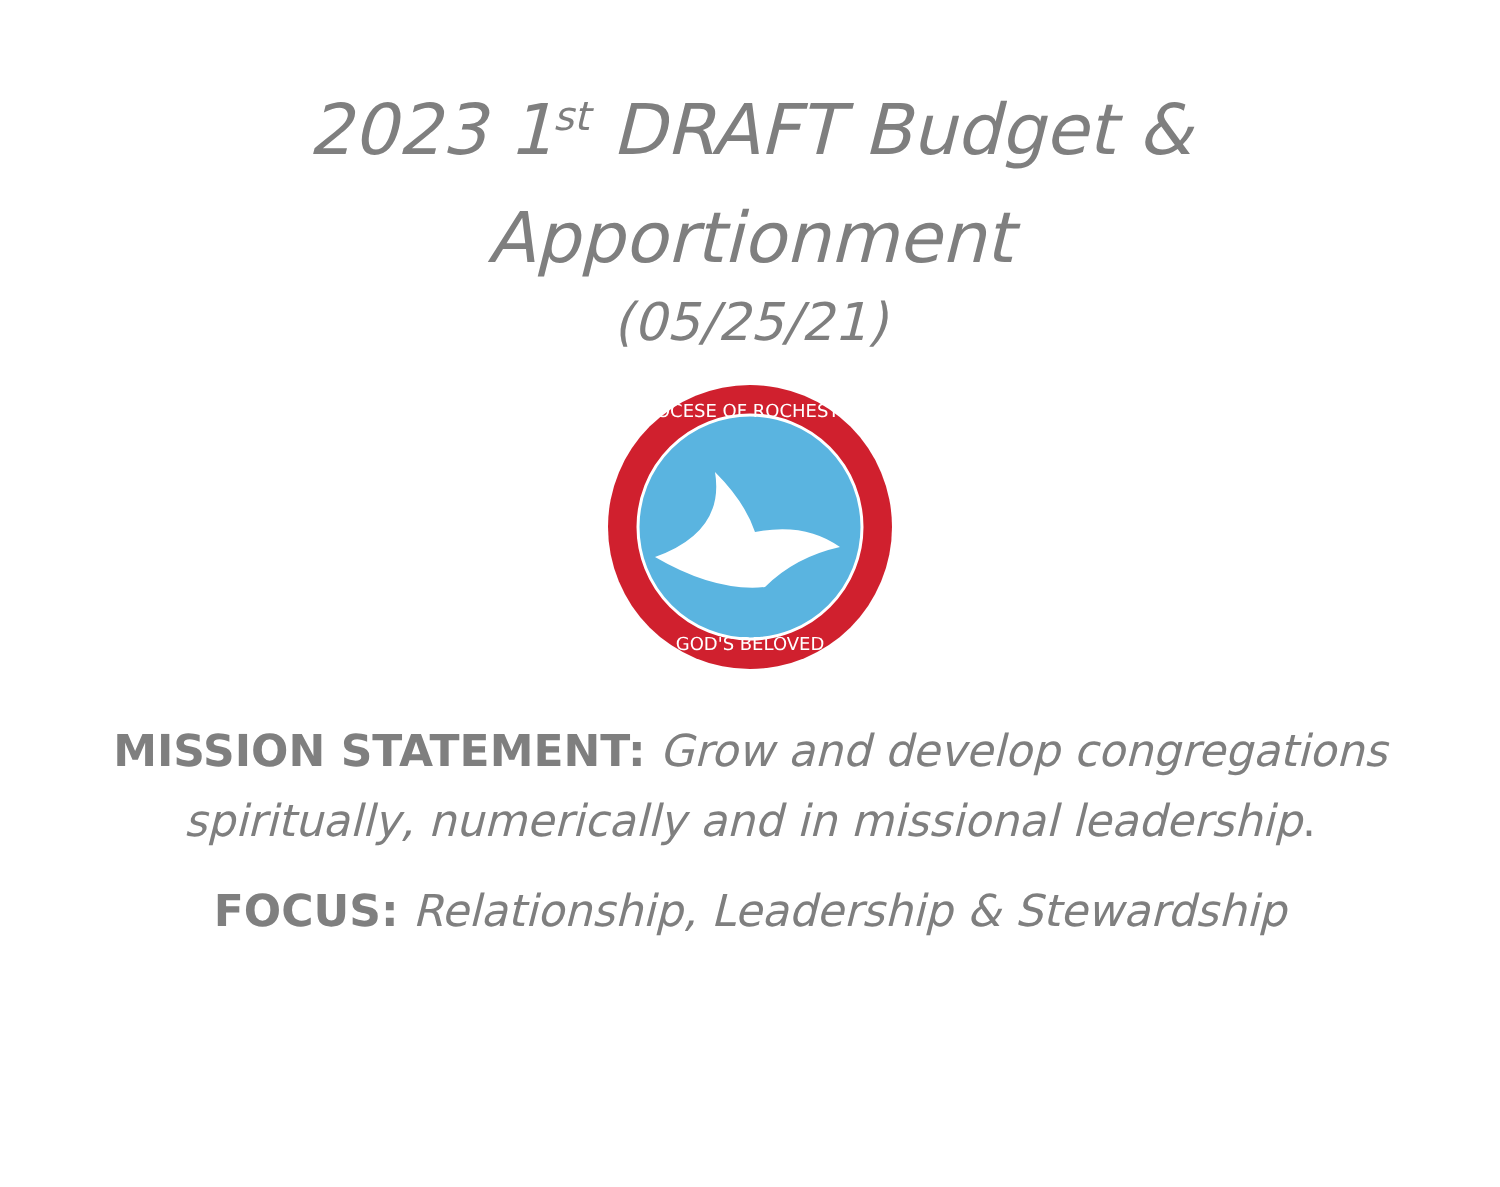2023 1<sup>st</sup> DRAFT Budget &
Apportionment
(05/25/21)
DIOCESE OF ROCHESTER
GOD'S BELOVED
MISSION STATEMENT: Grow and develop congregations spiritually, numerically and in missional leadership.
FOCUS: Relationship, Leadership & Stewardship